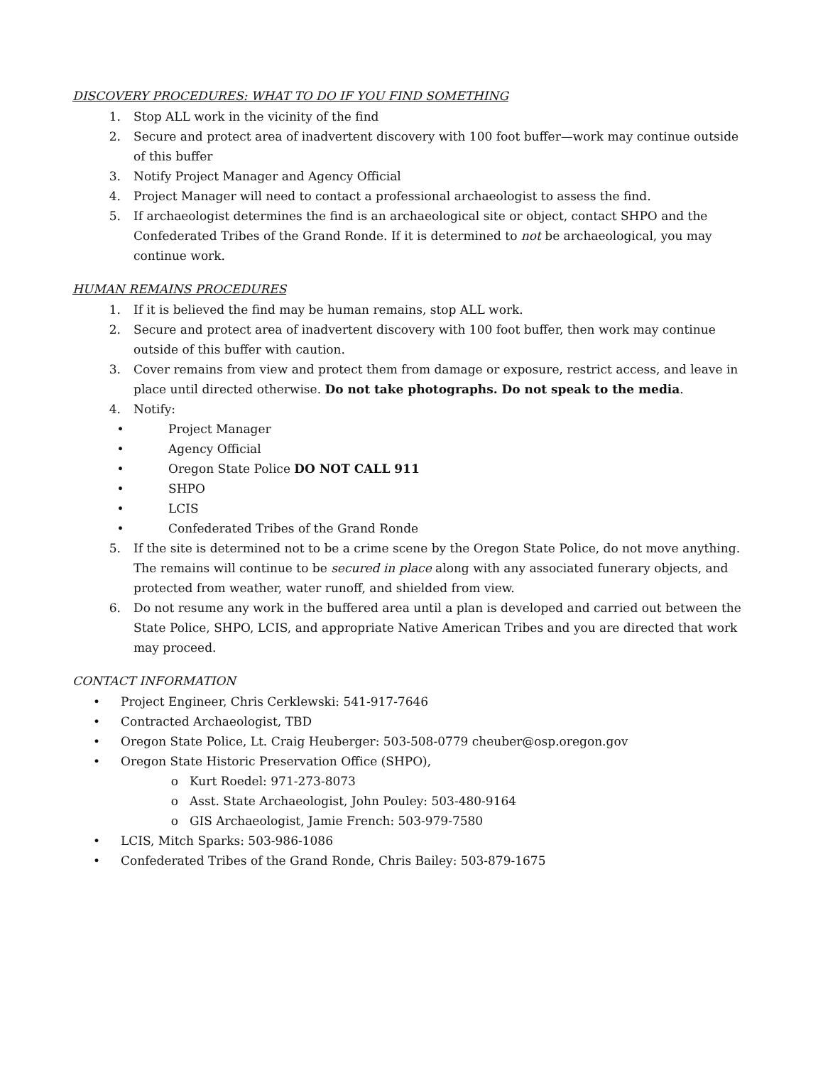DISCOVERY PROCEDURES: WHAT TO DO IF YOU FIND SOMETHING
1. Stop ALL work in the vicinity of the find
2. Secure and protect area of inadvertent discovery with 100 foot buffer—work may continue outside of this buffer
3. Notify Project Manager and Agency Official
4. Project Manager will need to contact a professional archaeologist to assess the find.
5. If archaeologist determines the find is an archaeological site or object, contact SHPO and the Confederated Tribes of the Grand Ronde. If it is determined to not be archaeological, you may continue work.
HUMAN REMAINS PROCEDURES
1. If it is believed the find may be human remains, stop ALL work.
2. Secure and protect area of inadvertent discovery with 100 foot buffer, then work may continue outside of this buffer with caution.
3. Cover remains from view and protect them from damage or exposure, restrict access, and leave in place until directed otherwise. Do not take photographs. Do not speak to the media.
4. Notify:
• Project Manager
• Agency Official
• Oregon State Police DO NOT CALL 911
• SHPO
• LCIS
• Confederated Tribes of the Grand Ronde
5. If the site is determined not to be a crime scene by the Oregon State Police, do not move anything. The remains will continue to be secured in place along with any associated funerary objects, and protected from weather, water runoff, and shielded from view.
6. Do not resume any work in the buffered area until a plan is developed and carried out between the State Police, SHPO, LCIS, and appropriate Native American Tribes and you are directed that work may proceed.
CONTACT INFORMATION
• Project Engineer, Chris Cerklewski: 541-917-7646
• Contracted Archaeologist, TBD
• Oregon State Police, Lt. Craig Heuberger: 503-508-0779 cheuber@osp.oregon.gov
• Oregon State Historic Preservation Office (SHPO),
o Kurt Roedel: 971-273-8073
o Asst. State Archaeologist, John Pouley: 503-480-9164
o GIS Archaeologist, Jamie French: 503-979-7580
• LCIS, Mitch Sparks: 503-986-1086
• Confederated Tribes of the Grand Ronde, Chris Bailey: 503-879-1675